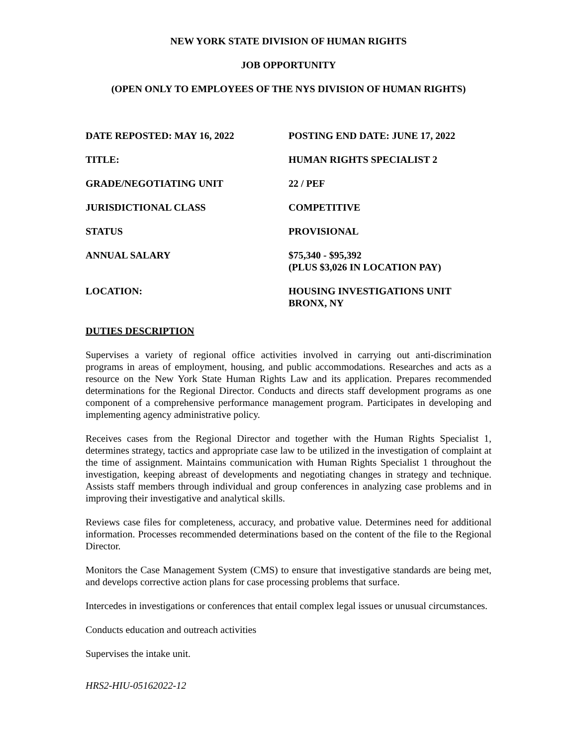NEW YORK STATE DIVISION OF HUMAN RIGHTS
JOB OPPORTUNITY
(OPEN ONLY TO EMPLOYEES OF THE NYS DIVISION OF HUMAN RIGHTS)
| DATE REPOSTED: MAY 16, 2022 | POSTING END DATE: JUNE 17, 2022 |
| TITLE: | HUMAN RIGHTS SPECIALIST 2 |
| GRADE/NEGOTIATING UNIT | 22 / PEF |
| JURISDICTIONAL CLASS | COMPETITIVE |
| STATUS | PROVISIONAL |
| ANNUAL SALARY | $75,340 - $95,392 (PLUS $3,026 IN LOCATION PAY) |
| LOCATION: | HOUSING INVESTIGATIONS UNIT BRONX, NY |
DUTIES DESCRIPTION
Supervises a variety of regional office activities involved in carrying out anti-discrimination programs in areas of employment, housing, and public accommodations. Researches and acts as a resource on the New York State Human Rights Law and its application. Prepares recommended determinations for the Regional Director. Conducts and directs staff development programs as one component of a comprehensive performance management program. Participates in developing and implementing agency administrative policy.
Receives cases from the Regional Director and together with the Human Rights Specialist 1, determines strategy, tactics and appropriate case law to be utilized in the investigation of complaint at the time of assignment. Maintains communication with Human Rights Specialist 1 throughout the investigation, keeping abreast of developments and negotiating changes in strategy and technique. Assists staff members through individual and group conferences in analyzing case problems and in improving their investigative and analytical skills.
Reviews case files for completeness, accuracy, and probative value. Determines need for additional information. Processes recommended determinations based on the content of the file to the Regional Director.
Monitors the Case Management System (CMS) to ensure that investigative standards are being met, and develops corrective action plans for case processing problems that surface.
Intercedes in investigations or conferences that entail complex legal issues or unusual circumstances.
Conducts education and outreach activities
Supervises the intake unit.
HRS2-HIU-05162022-12